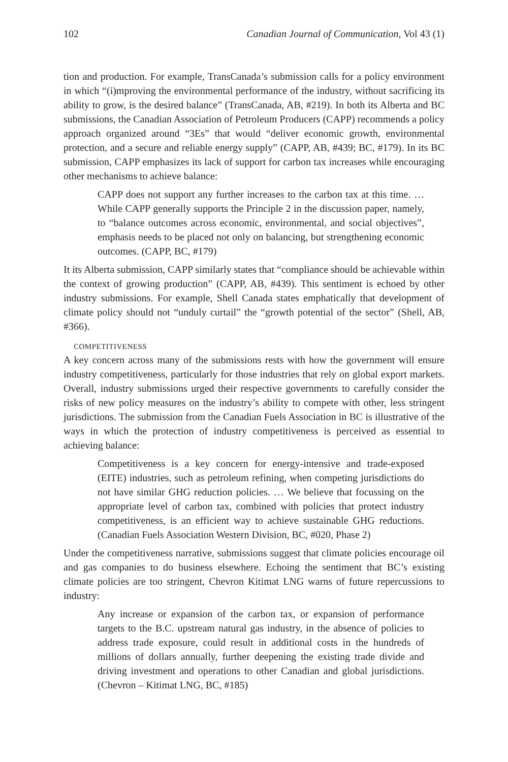102 Canadian Journal of Communication, Vol 43 (1)
tion and production. For example, TransCanada’s submission calls for a policy environment in which “(i)mproving the environmental performance of the industry, without sacrificing its ability to grow, is the desired balance” (TransCanada, AB, #219). In both its Alberta and BC submissions, the Canadian Association of Petroleum Producers (CAPP) recommends a policy approach organized around “3Es” that would “deliver economic growth, environmental protection, and a secure and reliable energy supply” (CAPP, AB, #439; BC, #179). In its BC submission, CAPP emphasizes its lack of support for carbon tax increases while encouraging other mechanisms to achieve balance:
CAPP does not support any further increases to the carbon tax at this time. … While CAPP generally supports the Principle 2 in the discussion paper, namely, to “balance outcomes across economic, environmental, and social objectives”, emphasis needs to be placed not only on balancing, but strengthening economic outcomes. (CAPP, BC, #179)
It its Alberta submission, CAPP similarly states that “compliance should be achievable within the context of growing production” (CAPP, AB, #439). This sentiment is echoed by other industry submissions. For example, Shell Canada states emphatically that development of climate policy should not “unduly curtail” the “growth potential of the sector” (Shell, AB, #366).
COMPETITIVENESS
A key concern across many of the submissions rests with how the government will ensure industry competitiveness, particularly for those industries that rely on global export markets. Overall, industry submissions urged their respective governments to carefully consider the risks of new policy measures on the industry’s ability to compete with other, less stringent jurisdictions. The submission from the Canadian Fuels Association in BC is illustrative of the ways in which the protection of industry competitiveness is perceived as essential to achieving balance:
Competitiveness is a key concern for energy-intensive and trade-exposed (EITE) industries, such as petroleum refining, when competing jurisdictions do not have similar GHG reduction policies. … We believe that focussing on the appropriate level of carbon tax, combined with policies that protect industry competitiveness, is an efficient way to achieve sustainable GHG reductions. (Canadian Fuels Association Western Division, BC, #020, Phase 2)
Under the competitiveness narrative, submissions suggest that climate policies encourage oil and gas companies to do business elsewhere. Echoing the sentiment that BC’s existing climate policies are too stringent, Chevron Kitimat LNG warns of future repercussions to industry:
Any increase or expansion of the carbon tax, or expansion of performance targets to the B.C. upstream natural gas industry, in the absence of policies to address trade exposure, could result in additional costs in the hundreds of millions of dollars annually, further deepening the existing trade divide and driving investment and operations to other Canadian and global jurisdictions. (Chevron – Kitimat LNG, BC, #185)